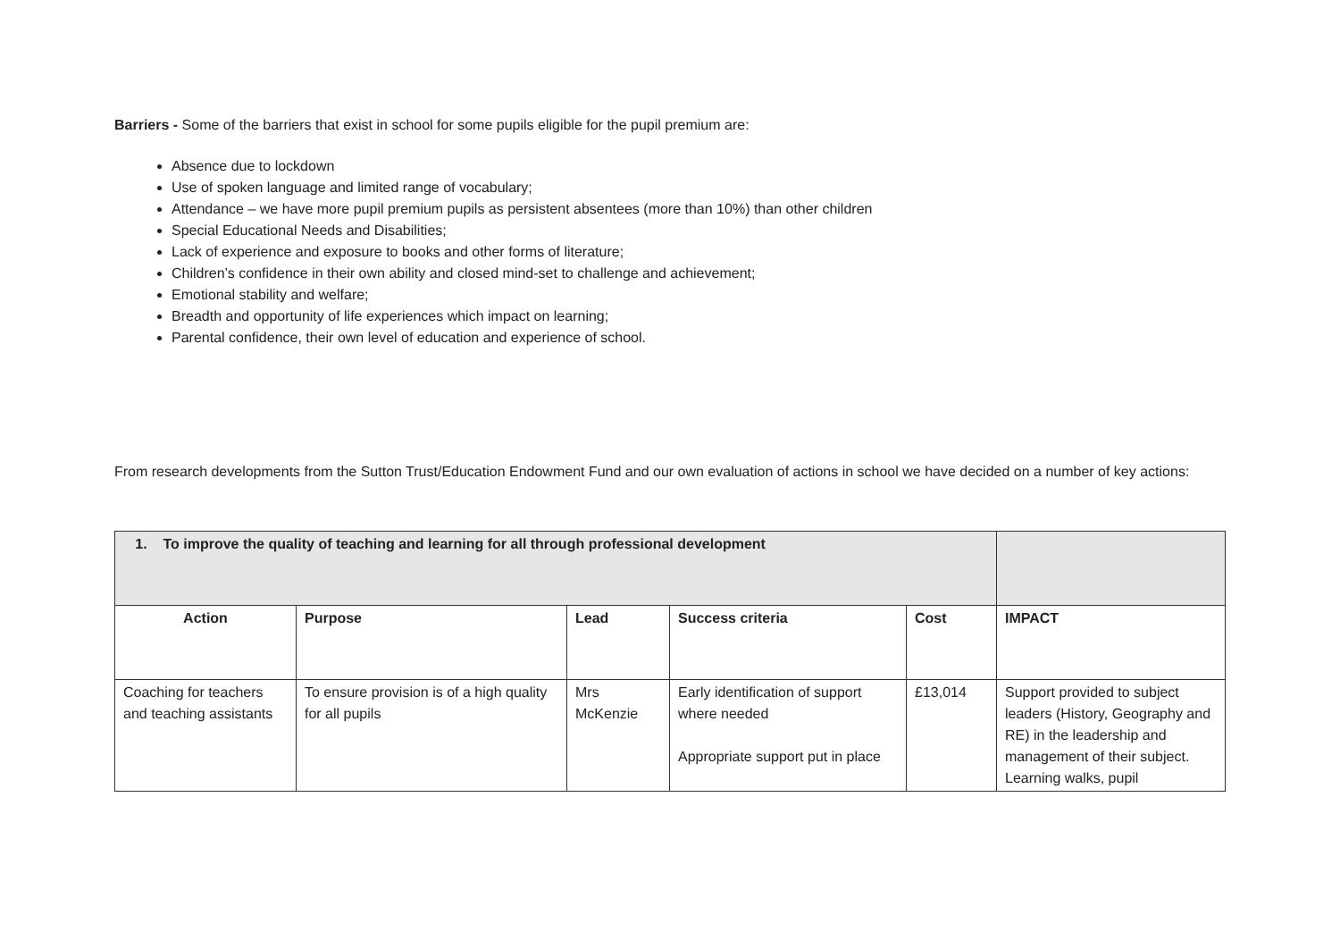Barriers - Some of the barriers that exist in school for some pupils eligible for the pupil premium are:
Absence due to lockdown
Use of spoken language and limited range of vocabulary;
Attendance – we have more pupil premium pupils as persistent absentees (more than 10%) than other children
Special Educational Needs and Disabilities;
Lack of experience and exposure to books and other forms of literature;
Children’s confidence in their own ability and closed mind-set to challenge and achievement;
Emotional stability and welfare;
Breadth and opportunity of life experiences which impact on learning;
Parental confidence, their own level of education and experience of school.
From research developments from the Sutton Trust/Education Endowment Fund and our own evaluation of actions in school we have decided on a number of key actions:
| 1. To improve the quality of teaching and learning for all through professional development | | | | | |
| Action | Purpose | Lead | Success criteria | Cost | IMPACT |
| Coaching for teachers and teaching assistants | To ensure provision is of a high quality for all pupils | Mrs McKenzie | Early identification of support where needed Appropriate support put in place | £13,014 | Support provided to subject leaders (History, Geography and RE) in the leadership and management of their subject. Learning walks, pupil |